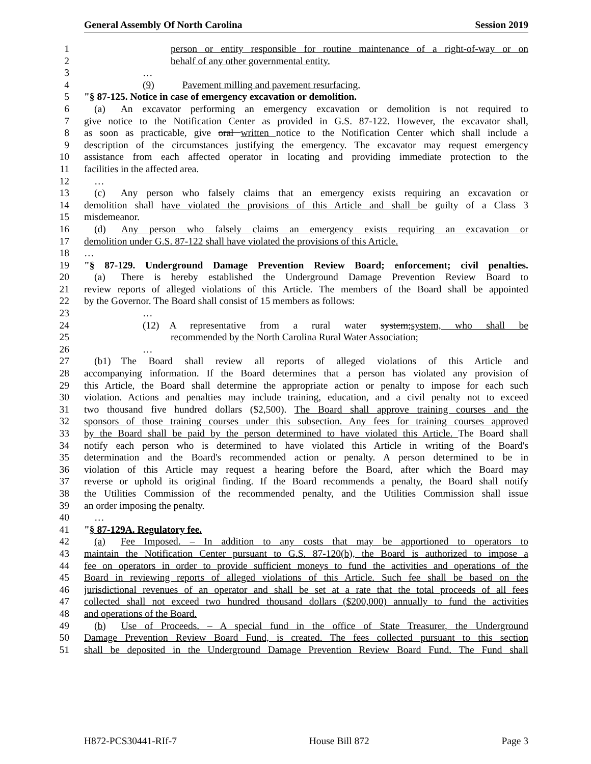General Assembly Of North Carolina Session 2019
1 person or entity responsible for routine maintenance of a right-of-way or on
2 behalf of any other governmental entity.
3 …
4 (9) Pavement milling and pavement resurfacing.
5 "§ 87-125. Notice in case of emergency excavation or demolition.
6 (a) An excavator performing an emergency excavation or demolition is not required to
7 give notice to the Notification Center as provided in G.S. 87-122. However, the excavator shall,
8 as soon as practicable, give oral written notice to the Notification Center which shall include a
9 description of the circumstances justifying the emergency. The excavator may request emergency
10 assistance from each affected operator in locating and providing immediate protection to the
11 facilities in the affected area.
12 …
13 (c) Any person who falsely claims that an emergency exists requiring an excavation or
14 demolition shall have violated the provisions of this Article and shall be guilty of a Class 3
15 misdemeanor.
16 (d) Any person who falsely claims an emergency exists requiring an excavation or
17 demolition under G.S. 87-122 shall have violated the provisions of this Article.
18 …
19 "§ 87-129. Underground Damage Prevention Review Board; enforcement; civil penalties.
20 (a) There is hereby established the Underground Damage Prevention Review Board to
21 review reports of alleged violations of this Article. The members of the Board shall be appointed
22 by the Governor. The Board shall consist of 15 members as follows:
23 …
24 (12) A representative from a rural water system; system, who shall be
25 recommended by the North Carolina Rural Water Association;
26 …
27 (b1) The Board shall review all reports of alleged violations of this Article and
28 accompanying information. If the Board determines that a person has violated any provision of
29 this Article, the Board shall determine the appropriate action or penalty to impose for each such
30 violation. Actions and penalties may include training, education, and a civil penalty not to exceed
31 two thousand five hundred dollars ($2,500). The Board shall approve training courses and the
32 sponsors of those training courses under this subsection. Any fees for training courses approved
33 by the Board shall be paid by the person determined to have violated this Article. The Board shall
34 notify each person who is determined to have violated this Article in writing of the Board's
35 determination and the Board's recommended action or penalty. A person determined to be in
36 violation of this Article may request a hearing before the Board, after which the Board may
37 reverse or uphold its original finding. If the Board recommends a penalty, the Board shall notify
38 the Utilities Commission of the recommended penalty, and the Utilities Commission shall issue
39 an order imposing the penalty.
40 …
41 "§ 87-129A. Regulatory fee.
42 (a) Fee Imposed. – In addition to any costs that may be apportioned to operators to
43 maintain the Notification Center pursuant to G.S. 87-120(b), the Board is authorized to impose a
44 fee on operators in order to provide sufficient moneys to fund the activities and operations of the
45 Board in reviewing reports of alleged violations of this Article. Such fee shall be based on the
46 jurisdictional revenues of an operator and shall be set at a rate that the total proceeds of all fees
47 collected shall not exceed two hundred thousand dollars ($200,000) annually to fund the activities
48 and operations of the Board.
49 (b) Use of Proceeds. – A special fund in the office of State Treasurer, the Underground
50 Damage Prevention Review Board Fund, is created. The fees collected pursuant to this section
51 shall be deposited in the Underground Damage Prevention Review Board Fund. The Fund shall
H872-PCS30441-RIf-7 House Bill 872 Page 3